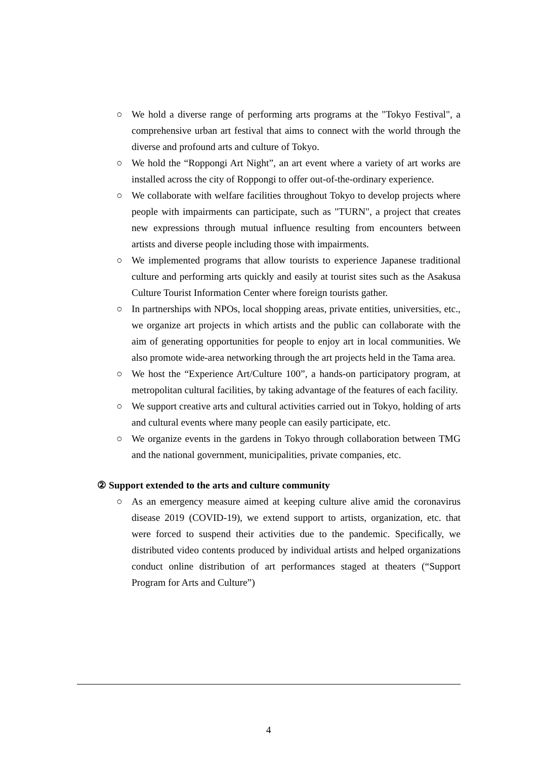○ We hold a diverse range of performing arts programs at the "Tokyo Festival", a comprehensive urban art festival that aims to connect with the world through the diverse and profound arts and culture of Tokyo.
○ We hold the “Roppongi Art Night”, an art event where a variety of art works are installed across the city of Roppongi to offer out-of-the-ordinary experience.
○ We collaborate with welfare facilities throughout Tokyo to develop projects where people with impairments can participate, such as "TURN", a project that creates new expressions through mutual influence resulting from encounters between artists and diverse people including those with impairments.
○ We implemented programs that allow tourists to experience Japanese traditional culture and performing arts quickly and easily at tourist sites such as the Asakusa Culture Tourist Information Center where foreign tourists gather.
○ In partnerships with NPOs, local shopping areas, private entities, universities, etc., we organize art projects in which artists and the public can collaborate with the aim of generating opportunities for people to enjoy art in local communities. We also promote wide-area networking through the art projects held in the Tama area.
○ We host the “Experience Art/Culture 100”, a hands-on participatory program, at metropolitan cultural facilities, by taking advantage of the features of each facility.
○ We support creative arts and cultural activities carried out in Tokyo, holding of arts and cultural events where many people can easily participate, etc.
○ We organize events in the gardens in Tokyo through collaboration between TMG and the national government, municipalities, private companies, etc.
② Support extended to the arts and culture community
○ As an emergency measure aimed at keeping culture alive amid the coronavirus disease 2019 (COVID-19), we extend support to artists, organization, etc. that were forced to suspend their activities due to the pandemic. Specifically, we distributed video contents produced by individual artists and helped organizations conduct online distribution of art performances staged at theaters (“Support Program for Arts and Culture”)
4